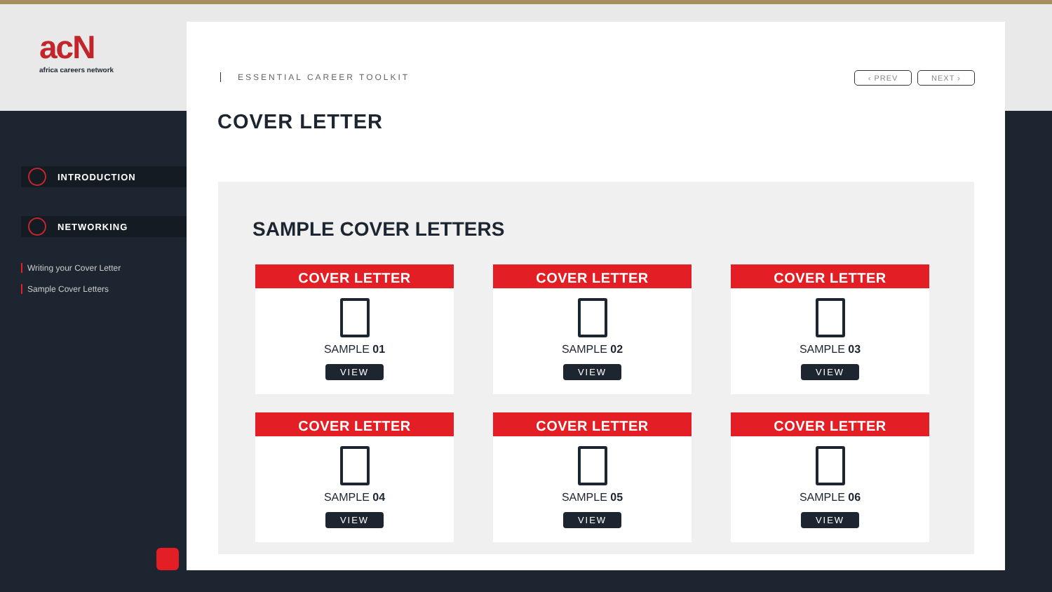acN
africa careers network
INTRODUCTION
NETWORKING
Writing your Cover Letter
Sample Cover Letters
ESSENTIAL CAREER TOOLKIT ‹ PREV NEXT ›
COVER LETTER
SAMPLE COVER LETTERS
COVER LETTER
SAMPLE 01
VIEW
COVER LETTER
SAMPLE 02
VIEW
COVER LETTER
SAMPLE 03
VIEW
COVER LETTER
SAMPLE 04
VIEW
COVER LETTER
SAMPLE 05
VIEW
COVER LETTER
SAMPLE 06
VIEW